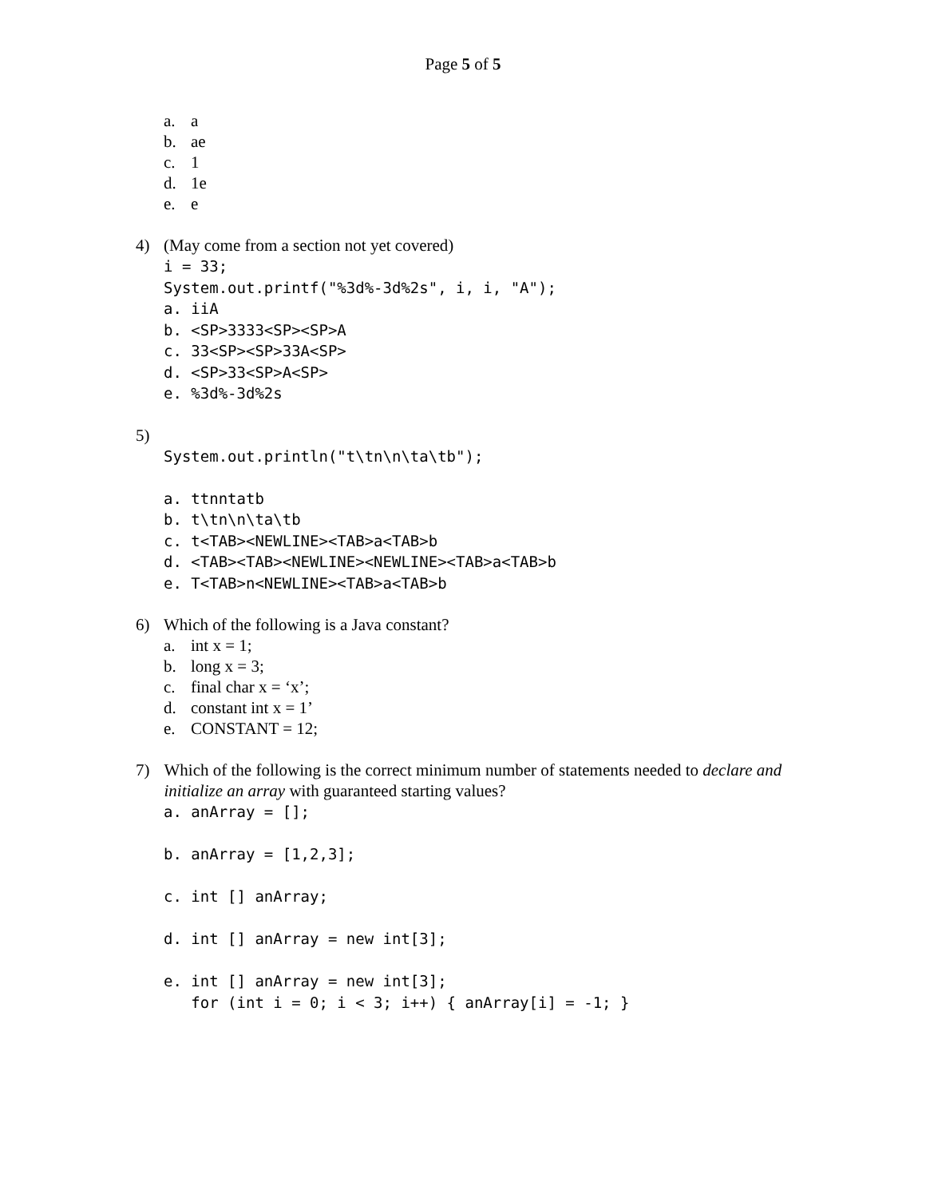Page 5 of 5
a. a
b. ae
c. 1
d. 1e
e. e
4) (May come from a section not yet covered)
i = 33;
System.out.printf("%3d%-3d%2s", i, i, "A");
a. iiA
b. <SP>3333<SP><SP>A
c. 33<SP><SP>33A<SP>
d. <SP>33<SP>A<SP>
e. %3d%-3d%2s
5)
System.out.println("t\tn\n\ta\tb");
a. ttnntatb
b. t\tn\n\ta\tb
c. t<TAB><NEWLINE><TAB>a<TAB>b
d. <TAB><TAB><NEWLINE><NEWLINE><TAB>a<TAB>b
e. T<TAB>n<NEWLINE><TAB>a<TAB>b
6) Which of the following is a Java constant?
a. int x = 1;
b. long x = 3;
c. final char x = ‘x’;
d. constant int x = 1’
e. CONSTANT = 12;
7) Which of the following is the correct minimum number of statements needed to declare and initialize an array with guaranteed starting values?
a. anArray = [];
b. anArray = [1,2,3];
c. int [] anArray;
d. int [] anArray = new int[3];
e. int [] anArray = new int[3];
for (int i = 0; i < 3; i++) { anArray[i] = -1; }